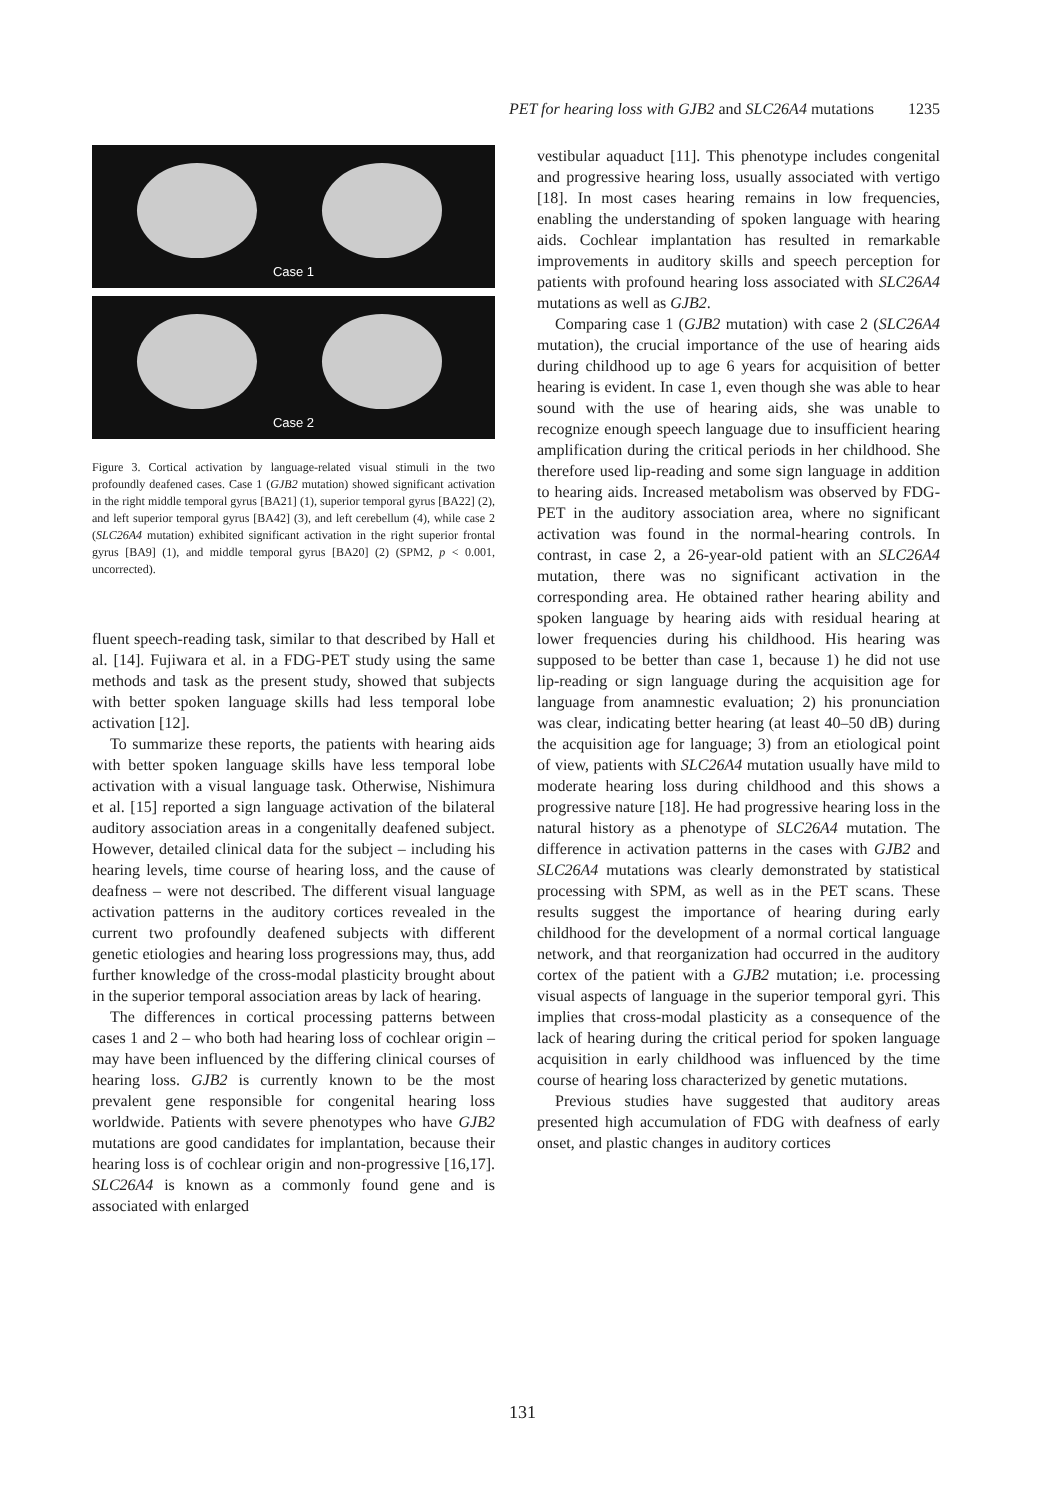PET for hearing loss with GJB2 and SLC26A4 mutations 1235
Case 1
Case 2
Figure 3. Cortical activation by language-related visual stimuli in the two profoundly deafened cases. Case 1 (GJB2 mutation) showed significant activation in the right middle temporal gyrus [BA21] (1), superior temporal gyrus [BA22] (2), and left superior temporal gyrus [BA42] (3), and left cerebellum (4), while case 2 (SLC26A4 mutation) exhibited significant activation in the right superior frontal gyrus [BA9] (1), and middle temporal gyrus [BA20] (2) (SPM2, p < 0.001, uncorrected).
fluent speech-reading task, similar to that described by Hall et al. [14]. Fujiwara et al. in a FDG-PET study using the same methods and task as the present study, showed that subjects with better spoken language skills had less temporal lobe activation [12].
To summarize these reports, the patients with hearing aids with better spoken language skills have less temporal lobe activation with a visual language task. Otherwise, Nishimura et al. [15] reported a sign language activation of the bilateral auditory association areas in a congenitally deafened subject. However, detailed clinical data for the subject – including his hearing levels, time course of hearing loss, and the cause of deafness – were not described. The different visual language activation patterns in the auditory cortices revealed in the current two profoundly deafened subjects with different genetic etiologies and hearing loss progressions may, thus, add further knowledge of the cross-modal plasticity brought about in the superior temporal association areas by lack of hearing.
The differences in cortical processing patterns between cases 1 and 2 – who both had hearing loss of cochlear origin – may have been influenced by the differing clinical courses of hearing loss. GJB2 is currently known to be the most prevalent gene responsible for congenital hearing loss worldwide. Patients with severe phenotypes who have GJB2 mutations are good candidates for implantation, because their hearing loss is of cochlear origin and non-progressive [16,17]. SLC26A4 is known as a commonly found gene and is associated with enlarged
vestibular aquaduct [11]. This phenotype includes congenital and progressive hearing loss, usually associated with vertigo [18]. In most cases hearing remains in low frequencies, enabling the understanding of spoken language with hearing aids. Cochlear implantation has resulted in remarkable improvements in auditory skills and speech perception for patients with profound hearing loss associated with SLC26A4 mutations as well as GJB2.
Comparing case 1 (GJB2 mutation) with case 2 (SLC26A4 mutation), the crucial importance of the use of hearing aids during childhood up to age 6 years for acquisition of better hearing is evident. In case 1, even though she was able to hear sound with the use of hearing aids, she was unable to recognize enough speech language due to insufficient hearing amplification during the critical periods in her childhood. She therefore used lip-reading and some sign language in addition to hearing aids. Increased metabolism was observed by FDG-PET in the auditory association area, where no significant activation was found in the normal-hearing controls. In contrast, in case 2, a 26-year-old patient with an SLC26A4 mutation, there was no significant activation in the corresponding area. He obtained rather hearing ability and spoken language by hearing aids with residual hearing at lower frequencies during his childhood. His hearing was supposed to be better than case 1, because 1) he did not use lip-reading or sign language during the acquisition age for language from anamnestic evaluation; 2) his pronunciation was clear, indicating better hearing (at least 40–50 dB) during the acquisition age for language; 3) from an etiological point of view, patients with SLC26A4 mutation usually have mild to moderate hearing loss during childhood and this shows a progressive nature [18]. He had progressive hearing loss in the natural history as a phenotype of SLC26A4 mutation. The difference in activation patterns in the cases with GJB2 and SLC26A4 mutations was clearly demonstrated by statistical processing with SPM, as well as in the PET scans. These results suggest the importance of hearing during early childhood for the development of a normal cortical language network, and that reorganization had occurred in the auditory cortex of the patient with a GJB2 mutation; i.e. processing visual aspects of language in the superior temporal gyri. This implies that cross-modal plasticity as a consequence of the lack of hearing during the critical period for spoken language acquisition in early childhood was influenced by the time course of hearing loss characterized by genetic mutations.
Previous studies have suggested that auditory areas presented high accumulation of FDG with deafness of early onset, and plastic changes in auditory cortices
131